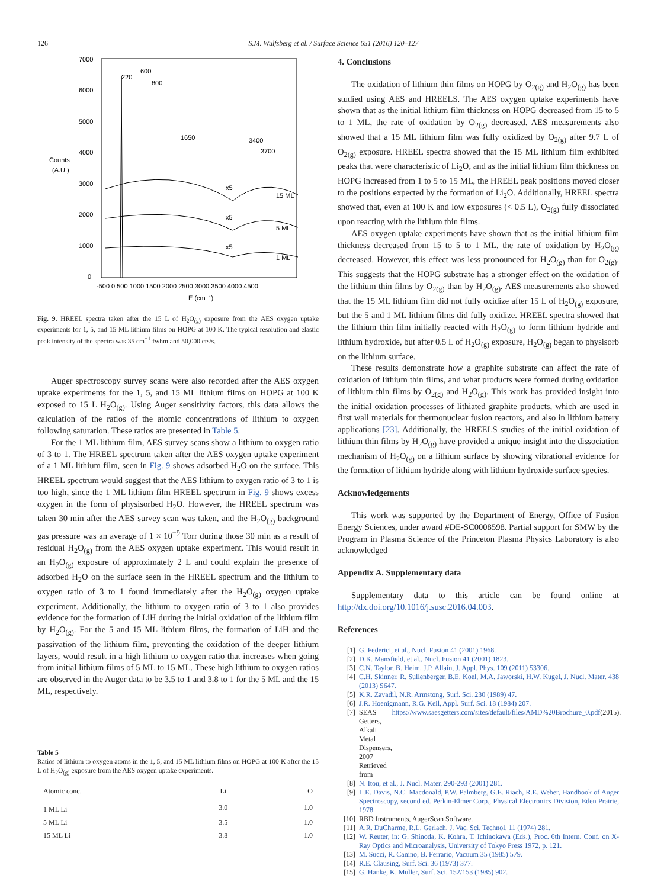126 S.M. Wulfsberg et al. / Surface Science 651 (2016) 120–127
7000
6000
5000
4000
3000
2000
1000
0
Counts
(A.U.)
-500 0 500 1000 1500 2000 2500 3000 3500 4000 4500
E (cm⁻¹)
220
600
800
1650
3400
3700
x5
x5
x5
15 ML
5 ML
1 ML
Fig. 9. HREEL spectra taken after the 15 L of H<sub>2</sub>O<sub>(g)</sub> exposure from the AES oxygen uptake experiments for 1, 5, and 15 ML lithium films on HOPG at 100 K. The typical resolution and elastic peak intensity of the spectra was 35 cm<sup>−1</sup> fwhm and 50,000 cts/s.
Auger spectroscopy survey scans were also recorded after the AES oxygen uptake experiments for the 1, 5, and 15 ML lithium films on HOPG at 100 K exposed to 15 L H<sub>2</sub>O<sub>(g)</sub>. Using Auger sensitivity factors, this data allows the calculation of the ratios of the atomic concentrations of lithium to oxygen following saturation. These ratios are presented in Table 5.
For the 1 ML lithium film, AES survey scans show a lithium to oxygen ratio of 3 to 1. The HREEL spectrum taken after the AES oxygen uptake experiment of a 1 ML lithium film, seen in Fig. 9 shows adsorbed H<sub>2</sub>O on the surface. This HREEL spectrum would suggest that the AES lithium to oxygen ratio of 3 to 1 is too high, since the 1 ML lithium film HREEL spectrum in Fig. 9 shows excess oxygen in the form of physisorbed H<sub>2</sub>O. However, the HREEL spectrum was taken 30 min after the AES survey scan was taken, and the H<sub>2</sub>O<sub>(g)</sub> background gas pressure was an average of 1 × 10<sup>−9</sup> Torr during those 30 min as a result of residual H<sub>2</sub>O<sub>(g)</sub> from the AES oxygen uptake experiment. This would result in an H<sub>2</sub>O<sub>(g)</sub> exposure of approximately 2 L and could explain the presence of adsorbed H<sub>2</sub>O on the surface seen in the HREEL spectrum and the lithium to oxygen ratio of 3 to 1 found immediately after the H<sub>2</sub>O<sub>(g)</sub> oxygen uptake experiment. Additionally, the lithium to oxygen ratio of 3 to 1 also provides evidence for the formation of LiH during the initial oxidation of the lithium film by H<sub>2</sub>O<sub>(g)</sub>. For the 5 and 15 ML lithium films, the formation of LiH and the passivation of the lithium film, preventing the oxidation of the deeper lithium layers, would result in a high lithium to oxygen ratio that increases when going from initial lithium films of 5 ML to 15 ML. These high lithium to oxygen ratios are observed in the Auger data to be 3.5 to 1 and 3.8 to 1 for the 5 ML and the 15 ML, respectively.
Table 5
Ratios of lithium to oxygen atoms in the 1, 5, and 15 ML lithium films on HOPG at 100 K after the 15 L of H<sub>2</sub>O<sub>(g)</sub> exposure from the AES oxygen uptake experiments.
| Atomic conc. | Li | O |
| --- | --- | --- |
| 1 ML Li | 3.0 | 1.0 |
| 5 ML Li | 3.5 | 1.0 |
| 15 ML Li | 3.8 | 1.0 |
4. Conclusions
The oxidation of lithium thin films on HOPG by O<sub>2(g)</sub> and H<sub>2</sub>O<sub>(g)</sub> has been studied using AES and HREELS. The AES oxygen uptake experiments have shown that as the initial lithium film thickness on HOPG decreased from 15 to 5 to 1 ML, the rate of oxidation by O<sub>2(g)</sub> decreased. AES measurements also showed that a 15 ML lithium film was fully oxidized by O<sub>2(g)</sub> after 9.7 L of O<sub>2(g)</sub> exposure. HREEL spectra showed that the 15 ML lithium film exhibited peaks that were characteristic of Li<sub>2</sub>O, and as the initial lithium film thickness on HOPG increased from 1 to 5 to 15 ML, the HREEL peak positions moved closer to the positions expected by the formation of Li<sub>2</sub>O. Additionally, HREEL spectra showed that, even at 100 K and low exposures (< 0.5 L), O<sub>2(g)</sub> fully dissociated upon reacting with the lithium thin films.
AES oxygen uptake experiments have shown that as the initial lithium film thickness decreased from 15 to 5 to 1 ML, the rate of oxidation by H<sub>2</sub>O<sub>(g)</sub> decreased. However, this effect was less pronounced for H<sub>2</sub>O<sub>(g)</sub> than for O<sub>2(g)</sub>. This suggests that the HOPG substrate has a stronger effect on the oxidation of the lithium thin films by O<sub>2(g)</sub> than by H<sub>2</sub>O<sub>(g)</sub>. AES measurements also showed that the 15 ML lithium film did not fully oxidize after 15 L of H<sub>2</sub>O<sub>(g)</sub> exposure, but the 5 and 1 ML lithium films did fully oxidize. HREEL spectra showed that the lithium thin film initially reacted with H<sub>2</sub>O<sub>(g)</sub> to form lithium hydride and lithium hydroxide, but after 0.5 L of H<sub>2</sub>O<sub>(g)</sub> exposure, H<sub>2</sub>O<sub>(g)</sub> began to physisorb on the lithium surface.
These results demonstrate how a graphite substrate can affect the rate of oxidation of lithium thin films, and what products were formed during oxidation of lithium thin films by O<sub>2(g)</sub> and H<sub>2</sub>O<sub>(g)</sub>. This work has provided insight into the initial oxidation processes of lithiated graphite products, which are used in first wall materials for thermonuclear fusion reactors, and also in lithium battery applications [23]. Additionally, the HREELS studies of the initial oxidation of lithium thin films by H<sub>2</sub>O<sub>(g)</sub> have provided a unique insight into the dissociation mechanism of H<sub>2</sub>O<sub>(g)</sub> on a lithium surface by showing vibrational evidence for the formation of lithium hydride along with lithium hydroxide surface species.
Acknowledgements
This work was supported by the Department of Energy, Office of Fusion Energy Sciences, under award #DE-SC0008598. Partial support for SMW by the Program in Plasma Science of the Princeton Plasma Physics Laboratory is also acknowledged
Appendix A. Supplementary data
Supplementary data to this article can be found online at http://dx.doi.org/10.1016/j.susc.2016.04.003.
References
[1] G. Federici, et al., Nucl. Fusion 41 (2001) 1968.
[2] D.K. Mansfield, et al., Nucl. Fusion 41 (2001) 1823.
[3] C.N. Taylor, B. Heim, J.P. Allain, J. Appl. Phys. 109 (2011) 53306.
[4] C.H. Skinner, R. Sullenberger, B.E. Koel, M.A. Jaworski, H.W. Kugel, J. Nucl. Mater. 438 (2013) S647.
[5] K.R. Zavadil, N.R. Armstong, Surf. Sci. 230 (1989) 47.
[6] J.R. Hoenigmann, R.G. Keil, Appl. Surf. Sci. 18 (1984) 207.
[7] SEAS Getters, Alkali Metal Dispensers, 2007 Retrieved from https://www.saesgetters.com/sites/default/files/AMD%20Brochure_0.pdf (2015).
[8] N. Itou, et al., J. Nucl. Mater. 290-293 (2001) 281.
[9] L.E. Davis, N.C. Macdonald, P.W. Palmberg, G.E. Riach, R.E. Weber, Handbook of Auger Spectroscopy, second ed. Perkin-Elmer Corp., Physical Electronics Division, Eden Prairie, 1978.
[10] RBD Instruments, AugerScan Software.
[11] A.R. DuCharme, R.L. Gerlach, J. Vac. Sci. Technol. 11 (1974) 281.
[12] W. Reuter, in: G. Shinoda, K. Kohra, T. Ichinokawa (Eds.), Proc. 6th Intern. Conf. on X-Ray Optics and Microanalysis, University of Tokyo Press 1972, p. 121.
[13] M. Succi, R. Canino, B. Ferrario, Vacuum 35 (1985) 579.
[14] R.E. Clausing, Surf. Sci. 36 (1973) 377.
[15] G. Hanke, K. Muller, Surf. Sci. 152/153 (1985) 902.